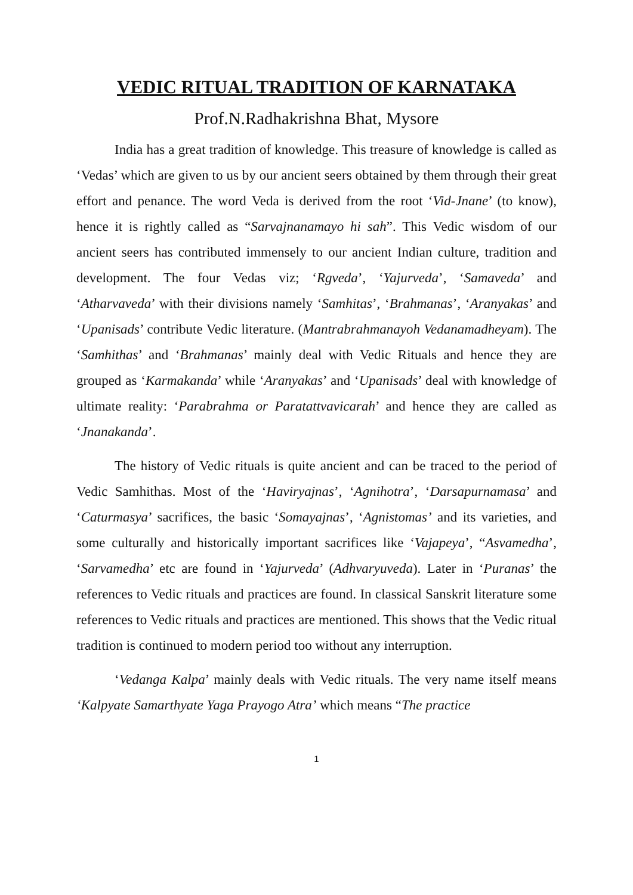VEDIC RITUAL TRADITION OF KARNATAKA
Prof.N.Radhakrishna Bhat, Mysore
India has a great tradition of knowledge. This treasure of knowledge is called as ‘Vedas’ which are given to us by our ancient seers obtained by them through their great effort and penance. The word Veda is derived from the root ‘Vid-Jnane’ (to know), hence it is rightly called as “Sarvajnanamayo hi sah”. This Vedic wisdom of our ancient seers has contributed immensely to our ancient Indian culture, tradition and development. The four Vedas viz; ‘Rgveda’, ‘Yajurveda’, ‘Samaveda’ and ‘Atharvaveda’ with their divisions namely ‘Samhitas’, ‘Brahmanas’, ‘Aranyakas’ and ‘Upanisads’ contribute Vedic literature. (Mantrabrahmanayoh Vedanamadheyam). The ‘Samhithas’ and ‘Brahmanas’ mainly deal with Vedic Rituals and hence they are grouped as ‘Karmakanda’ while ‘Aranyakas’ and ‘Upanisads’ deal with knowledge of ultimate reality: ‘Parabrahma or Paratattvavicarah’ and hence they are called as ‘Jnanakanda’.
The history of Vedic rituals is quite ancient and can be traced to the period of Vedic Samhithas. Most of the ‘Haviryajnas’, ‘Agnihotra’, ‘Darsapurnamasa’ and ‘Caturmasya’ sacrifices, the basic ‘Somayajnas’, ‘Agnistomas’ and its varieties, and some culturally and historically important sacrifices like ‘Vajapeya’, “Asvamedha’, ‘Sarvamedha’ etc are found in ‘Yajurveda’ (Adhvaryuveda). Later in ‘Puranas’ the references to Vedic rituals and practices are found. In classical Sanskrit literature some references to Vedic rituals and practices are mentioned. This shows that the Vedic ritual tradition is continued to modern period too without any interruption.
‘Vedanga Kalpa’ mainly deals with Vedic rituals. The very name itself means ‘Kalpyate Samarthyate Yaga Prayogo Atra’ which means “The practice
1